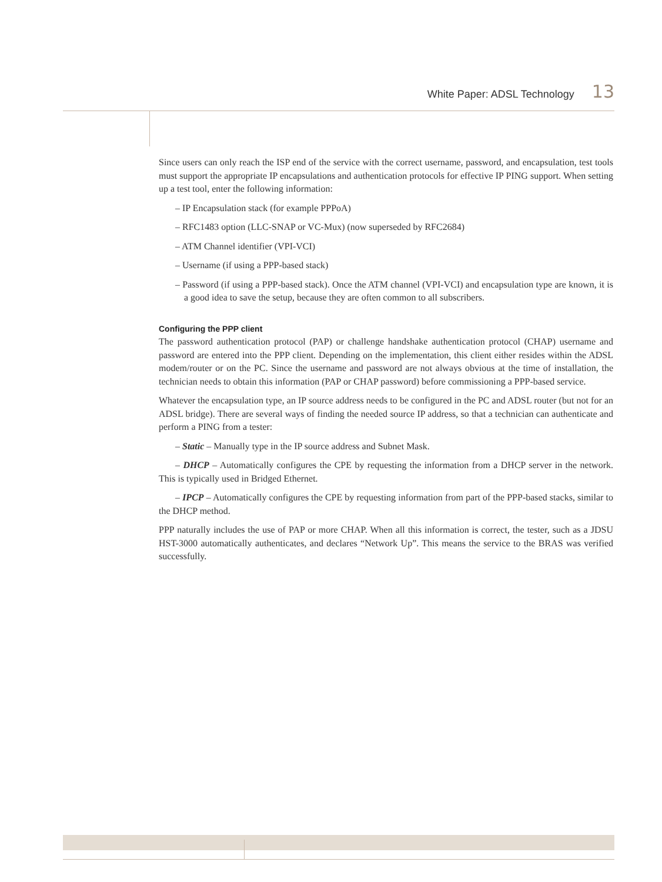White Paper: ADSL Technology 13
Since users can only reach the ISP end of the service with the correct username, password, and encapsulation, test tools must support the appropriate IP encapsulations and authentication protocols for effective IP PING support. When setting up a test tool, enter the following information:
– IP Encapsulation stack (for example PPPoA)
– RFC1483 option (LLC-SNAP or VC-Mux) (now superseded by RFC2684)
– ATM Channel identifier (VPI-VCI)
– Username (if using a PPP-based stack)
– Password (if using a PPP-based stack). Once the ATM channel (VPI-VCI) and encapsulation type are known, it is a good idea to save the setup, because they are often common to all subscribers.
Configuring the PPP client
The password authentication protocol (PAP) or challenge handshake authentication protocol (CHAP) username and password are entered into the PPP client. Depending on the implementation, this client either resides within the ADSL modem/router or on the PC. Since the username and password are not always obvious at the time of installation, the technician needs to obtain this information (PAP or CHAP password) before commissioning a PPP-based service.
Whatever the encapsulation type, an IP source address needs to be configured in the PC and ADSL router (but not for an ADSL bridge). There are several ways of finding the needed source IP address, so that a technician can authenticate and perform a PING from a tester:
– Static – Manually type in the IP source address and Subnet Mask.
– DHCP – Automatically configures the CPE by requesting the information from a DHCP server in the network. This is typically used in Bridged Ethernet.
– IPCP – Automatically configures the CPE by requesting information from part of the PPP-based stacks, similar to the DHCP method.
PPP naturally includes the use of PAP or more CHAP. When all this information is correct, the tester, such as a JDSU HST-3000 automatically authenticates, and declares “Network Up”. This means the service to the BRAS was verified successfully.